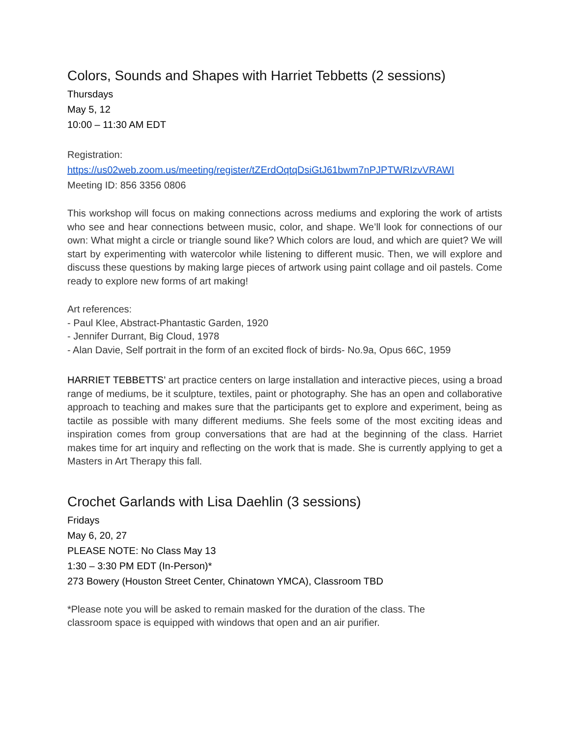Colors, Sounds and Shapes with Harriet Tebbetts (2 sessions)
Thursdays
May 5, 12
10:00 – 11:30 AM EDT
Registration:
https://us02web.zoom.us/meeting/register/tZErdOqtqDsiGtJ61bwm7nPJPTWRIzvVRAWI
Meeting ID: 856 3356 0806
This workshop will focus on making connections across mediums and exploring the work of artists who see and hear connections between music, color, and shape. We’ll look for connections of our own: What might a circle or triangle sound like? Which colors are loud, and which are quiet? We will start by experimenting with watercolor while listening to different music. Then, we will explore and discuss these questions by making large pieces of artwork using paint collage and oil pastels. Come ready to explore new forms of art making!
Art references:
- Paul Klee, Abstract-Phantastic Garden, 1920
- Jennifer Durrant, Big Cloud, 1978
- Alan Davie, Self portrait in the form of an excited flock of birds- No.9a, Opus 66C, 1959
HARRIET TEBBETTS’ art practice centers on large installation and interactive pieces, using a broad range of mediums, be it sculpture, textiles, paint or photography. She has an open and collaborative approach to teaching and makes sure that the participants get to explore and experiment, being as tactile as possible with many different mediums. She feels some of the most exciting ideas and inspiration comes from group conversations that are had at the beginning of the class. Harriet makes time for art inquiry and reflecting on the work that is made. She is currently applying to get a Masters in Art Therapy this fall.
Crochet Garlands with Lisa Daehlin (3 sessions)
Fridays
May 6, 20, 27
PLEASE NOTE: No Class May 13
1:30 – 3:30 PM EDT (In-Person)*
273 Bowery (Houston Street Center, Chinatown YMCA), Classroom TBD
*Please note you will be asked to remain masked for the duration of the class. The
classroom space is equipped with windows that open and an air purifier.